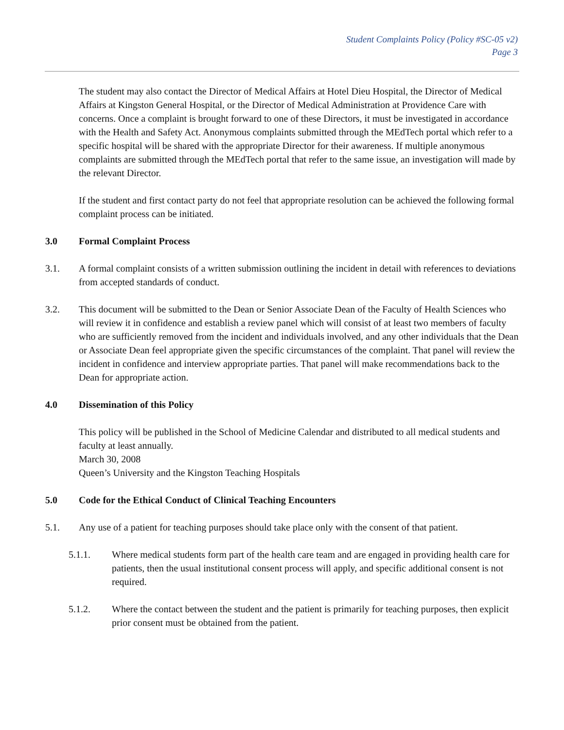Student Complaints Policy (Policy #SC-05 v2)
Page 3
The student may also contact the Director of Medical Affairs at Hotel Dieu Hospital, the Director of Medical Affairs at Kingston General Hospital, or the Director of Medical Administration at Providence Care with concerns. Once a complaint is brought forward to one of these Directors, it must be investigated in accordance with the Health and Safety Act. Anonymous complaints submitted through the MEdTech portal which refer to a specific hospital will be shared with the appropriate Director for their awareness. If multiple anonymous complaints are submitted through the MEdTech portal that refer to the same issue, an investigation will made by the relevant Director.
If the student and first contact party do not feel that appropriate resolution can be achieved the following formal complaint process can be initiated.
3.0 Formal Complaint Process
3.1. A formal complaint consists of a written submission outlining the incident in detail with references to deviations from accepted standards of conduct.
3.2. This document will be submitted to the Dean or Senior Associate Dean of the Faculty of Health Sciences who will review it in confidence and establish a review panel which will consist of at least two members of faculty who are sufficiently removed from the incident and individuals involved, and any other individuals that the Dean or Associate Dean feel appropriate given the specific circumstances of the complaint. That panel will review the incident in confidence and interview appropriate parties. That panel will make recommendations back to the Dean for appropriate action.
4.0 Dissemination of this Policy
This policy will be published in the School of Medicine Calendar and distributed to all medical students and faculty at least annually.
March 30, 2008
Queen’s University and the Kingston Teaching Hospitals
5.0 Code for the Ethical Conduct of Clinical Teaching Encounters
5.1. Any use of a patient for teaching purposes should take place only with the consent of that patient.
5.1.1. Where medical students form part of the health care team and are engaged in providing health care for patients, then the usual institutional consent process will apply, and specific additional consent is not required.
5.1.2. Where the contact between the student and the patient is primarily for teaching purposes, then explicit prior consent must be obtained from the patient.